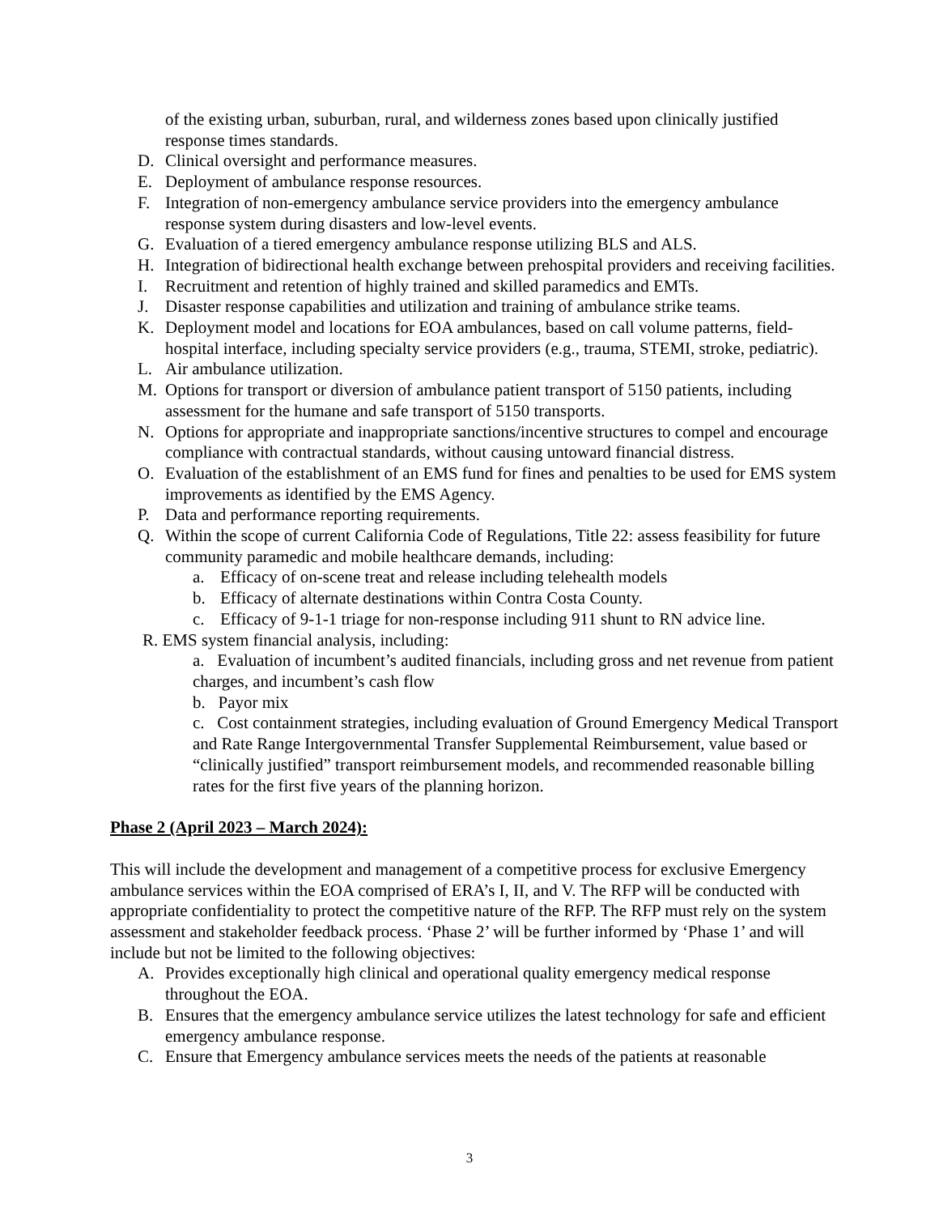of the existing urban, suburban, rural, and wilderness zones based upon clinically justified response times standards.
D. Clinical oversight and performance measures.
E. Deployment of ambulance response resources.
F. Integration of non-emergency ambulance service providers into the emergency ambulance response system during disasters and low-level events.
G. Evaluation of a tiered emergency ambulance response utilizing BLS and ALS.
H. Integration of bidirectional health exchange between prehospital providers and receiving facilities.
I. Recruitment and retention of highly trained and skilled paramedics and EMTs.
J. Disaster response capabilities and utilization and training of ambulance strike teams.
K. Deployment model and locations for EOA ambulances, based on call volume patterns, field-hospital interface, including specialty service providers (e.g., trauma, STEMI, stroke, pediatric).
L. Air ambulance utilization.
M. Options for transport or diversion of ambulance patient transport of 5150 patients, including assessment for the humane and safe transport of 5150 transports.
N. Options for appropriate and inappropriate sanctions/incentive structures to compel and encourage compliance with contractual standards, without causing untoward financial distress.
O. Evaluation of the establishment of an EMS fund for fines and penalties to be used for EMS system improvements as identified by the EMS Agency.
P. Data and performance reporting requirements.
Q. Within the scope of current California Code of Regulations, Title 22: assess feasibility for future community paramedic and mobile healthcare demands, including:
a. Efficacy of on-scene treat and release including telehealth models
b. Efficacy of alternate destinations within Contra Costa County.
c. Efficacy of 9-1-1 triage for non-response including 911 shunt to RN advice line.
R. EMS system financial analysis, including:
a. Evaluation of incumbent’s audited financials, including gross and net revenue from patient charges, and incumbent’s cash flow
b. Payor mix
c. Cost containment strategies, including evaluation of Ground Emergency Medical Transport and Rate Range Intergovernmental Transfer Supplemental Reimbursement, value based or “clinically justified” transport reimbursement models, and recommended reasonable billing rates for the first five years of the planning horizon.
Phase 2 (April 2023 – March 2024):
This will include the development and management of a competitive process for exclusive Emergency ambulance services within the EOA comprised of ERA’s I, II, and V. The RFP will be conducted with appropriate confidentiality to protect the competitive nature of the RFP. The RFP must rely on the system assessment and stakeholder feedback process. ‘Phase 2’ will be further informed by ‘Phase 1’ and will include but not be limited to the following objectives:
A. Provides exceptionally high clinical and operational quality emergency medical response throughout the EOA.
B. Ensures that the emergency ambulance service utilizes the latest technology for safe and efficient emergency ambulance response.
C. Ensure that Emergency ambulance services meets the needs of the patients at reasonable
3